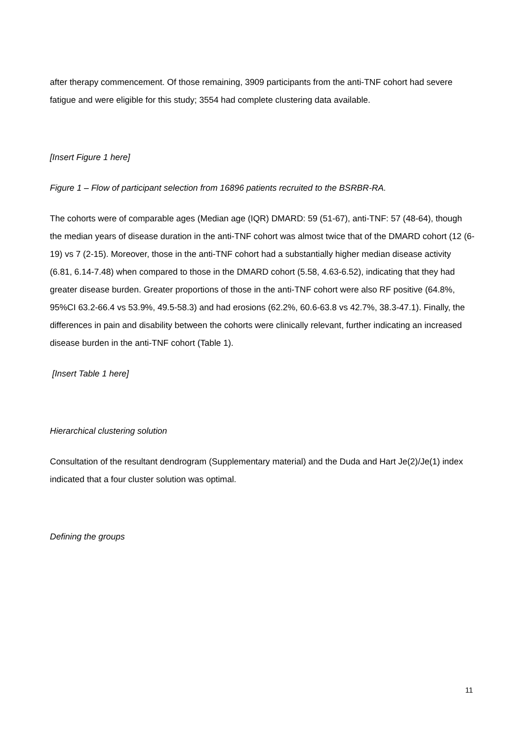after therapy commencement. Of those remaining, 3909 participants from the anti-TNF cohort had severe fatigue and were eligible for this study; 3554 had complete clustering data available.
[Insert Figure 1 here]
Figure 1 – Flow of participant selection from 16896 patients recruited to the BSRBR-RA.
The cohorts were of comparable ages (Median age (IQR) DMARD: 59 (51-67), anti-TNF: 57 (48-64), though the median years of disease duration in the anti-TNF cohort was almost twice that of the DMARD cohort (12 (6-19) vs 7 (2-15). Moreover, those in the anti-TNF cohort had a substantially higher median disease activity (6.81, 6.14-7.48) when compared to those in the DMARD cohort (5.58, 4.63-6.52), indicating that they had greater disease burden. Greater proportions of those in the anti-TNF cohort were also RF positive (64.8%, 95%CI 63.2-66.4 vs 53.9%, 49.5-58.3) and had erosions (62.2%, 60.6-63.8 vs 42.7%, 38.3-47.1). Finally, the differences in pain and disability between the cohorts were clinically relevant, further indicating an increased disease burden in the anti-TNF cohort (Table 1).
[Insert Table 1 here]
Hierarchical clustering solution
Consultation of the resultant dendrogram (Supplementary material) and the Duda and Hart Je(2)/Je(1) index indicated that a four cluster solution was optimal.
Defining the groups
11